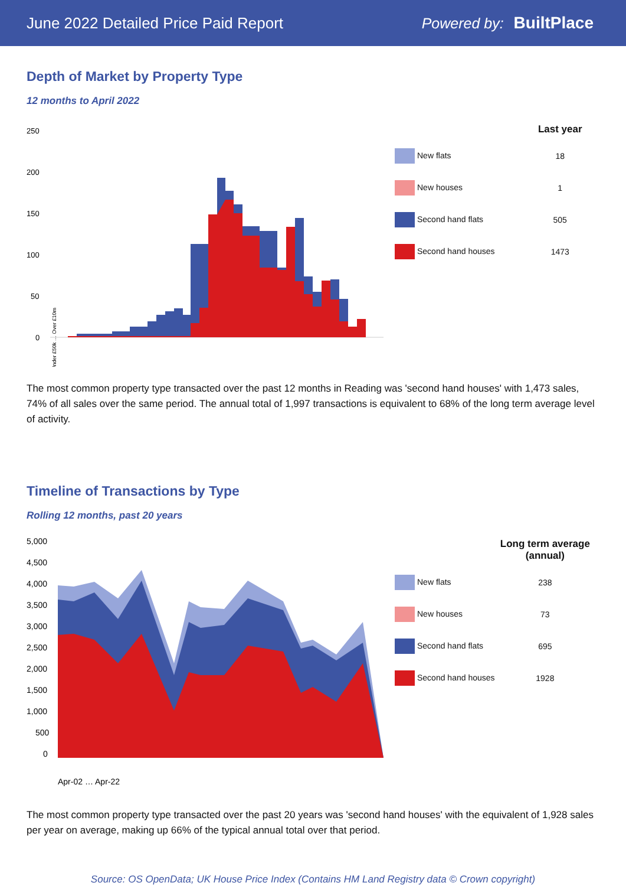June 2022 Detailed Price Paid Report Powered by: BuiltPlace
Depth of Market by Property Type
12 months to April 2022
250
200
150
100
50
0
Under £50k … Over £10m
| | Last year |
| --- | --- |
| New flats | 18 |
| New houses | 1 |
| Second hand flats | 505 |
| Second hand houses | 1473 |
The most common property type transacted over the past 12 months in Reading was 'second hand houses' with 1,473 sales, 74% of all sales over the same period. The annual total of 1,997 transactions is equivalent to 68% of the long term average level of activity.
Timeline of Transactions by Type
Rolling 12 months, past 20 years
5,000
4,500
4,000
3,500
3,000
2,500
2,000
1,500
1,000
500
0
Apr-02 … Apr-22
| | Long term average (annual) |
| --- | --- |
| New flats | 238 |
| New houses | 73 |
| Second hand flats | 695 |
| Second hand houses | 1928 |
The most common property type transacted over the past 20 years was 'second hand houses' with the equivalent of 1,928 sales per year on average, making up 66% of the typical annual total over that period.
Source: OS OpenData; UK House Price Index (Contains HM Land Registry data © Crown copyright)